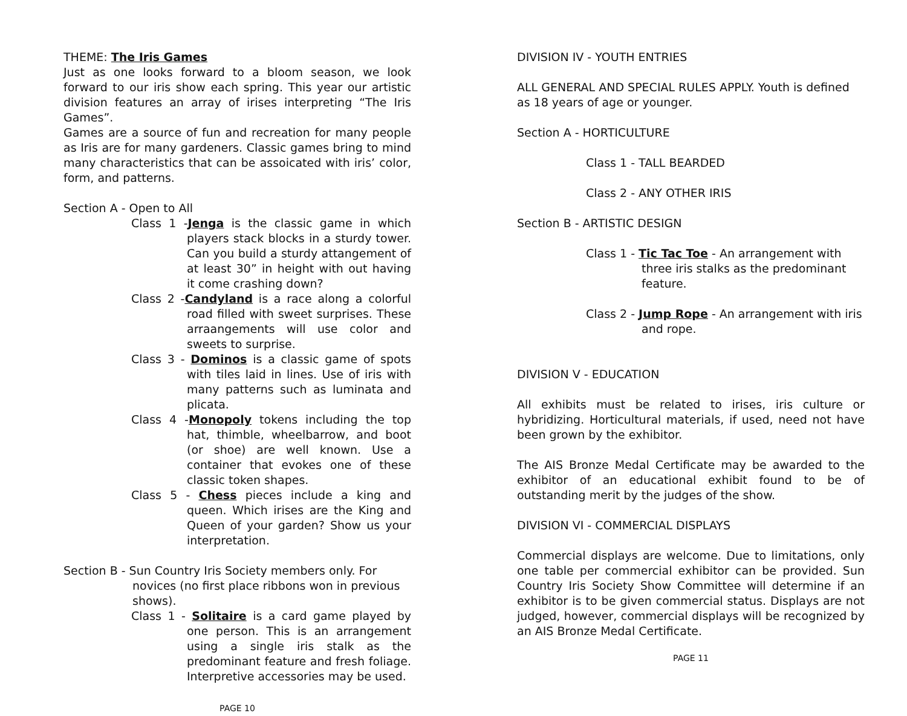THEME: The Iris Games
Just as one looks forward to a bloom season, we look forward to our iris show each spring. This year our artistic division features an array of irises interpreting “The Iris Games”.
Games are a source of fun and recreation for many people as Iris are for many gardeners. Classic games bring to mind many characteristics that can be assoicated with iris’ color, form, and patterns.
Section A - Open to All
Class 1 -Jenga is the classic game in which players stack blocks in a sturdy tower. Can you build a sturdy attangement of at least 30” in height with out having it come crashing down?
Class 2 -Candyland is a race along a colorful road filled with sweet surprises. These arraangements will use color and sweets to surprise.
Class 3 - Dominos is a classic game of spots with tiles laid in lines. Use of iris with many patterns such as luminata and plicata.
Class 4 -Monopoly tokens including the top hat, thimble, wheelbarrow, and boot (or shoe) are well known. Use a container that evokes one of these classic token shapes.
Class 5 - Chess pieces include a king and queen. Which irises are the King and Queen of your garden? Show us your interpretation.
Section B - Sun Country Iris Society members only. For novices (no first place ribbons won in previous shows).
Class 1 - Solitaire is a card game played by one person. This is an arrangement using a single iris stalk as the predominant feature and fresh foliage. Interpretive accessories may be used.
PAGE 10
DIVISION IV - YOUTH ENTRIES
ALL GENERAL AND SPECIAL RULES APPLY. Youth is defined as 18 years of age or younger.
Section A - HORTICULTURE
Class 1 - TALL BEARDED
Class 2 - ANY OTHER IRIS
Section B - ARTISTIC DESIGN
Class 1 - Tic Tac Toe - An arrangement with three iris stalks as the predominant feature.
Class 2 - Jump Rope - An arrangement with iris and rope.
DIVISION V - EDUCATION
All exhibits must be related to irises, iris culture or hybridizing. Horticultural materials, if used, need not have been grown by the exhibitor.
The AIS Bronze Medal Certificate may be awarded to the exhibitor of an educational exhibit found to be of outstanding merit by the judges of the show.
DIVISION VI - COMMERCIAL DISPLAYS
Commercial displays are welcome. Due to limitations, only one table per commercial exhibitor can be provided. Sun Country Iris Society Show Committee will determine if an exhibitor is to be given commercial status. Displays are not judged, however, commercial displays will be recognized by an AIS Bronze Medal Certificate.
PAGE 11